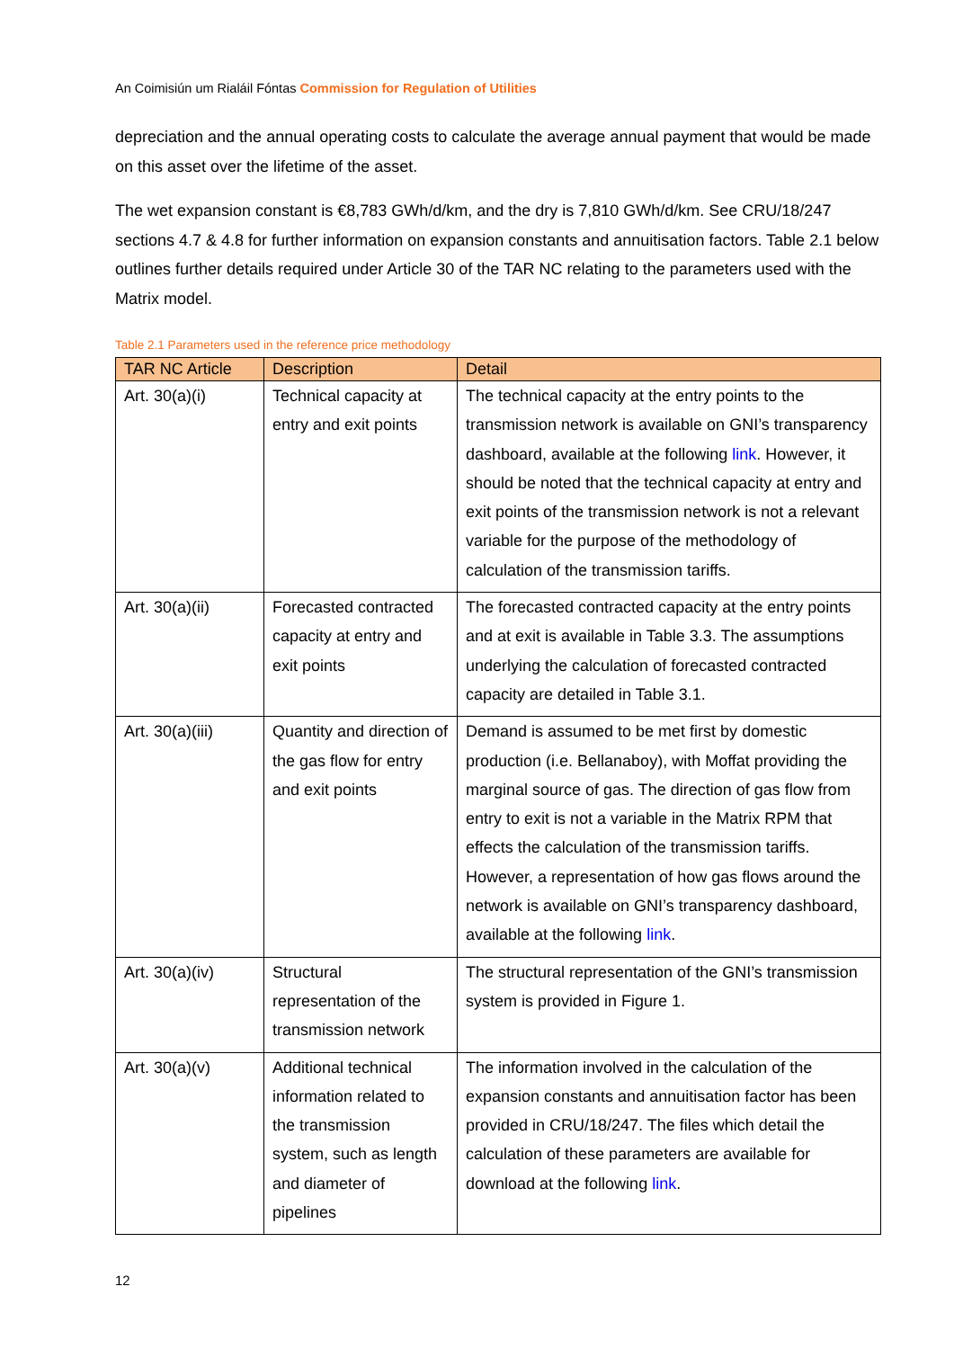An Coimisiún um Rialáil Fóntas Commission for Regulation of Utilities
depreciation and the annual operating costs to calculate the average annual payment that would be made on this asset over the lifetime of the asset.
The wet expansion constant is €8,783 GWh/d/km, and the dry is 7,810 GWh/d/km. See CRU/18/247 sections 4.7 & 4.8 for further information on expansion constants and annuitisation factors. Table 2.1 below outlines further details required under Article 30 of the TAR NC relating to the parameters used with the Matrix model.
Table 2.1 Parameters used in the reference price methodology
| TAR NC Article | Description | Detail |
| --- | --- | --- |
| Art. 30(a)(i) | Technical capacity at entry and exit points | The technical capacity at the entry points to the transmission network is available on GNI’s transparency dashboard, available at the following link . However, it should be noted that the technical capacity at entry and exit points of the transmission network is not a relevant variable for the purpose of the methodology of calculation of the transmission tariffs. |
| Art. 30(a)(ii) | Forecasted contracted capacity at entry and exit points | The forecasted contracted capacity at the entry points and at exit is available in Table 3.3. The assumptions underlying the calculation of forecasted contracted capacity are detailed in Table 3.1. |
| Art. 30(a)(iii) | Quantity and direction of the gas flow for entry and exit points | Demand is assumed to be met first by domestic production (i.e. Bellanaboy), with Moffat providing the marginal source of gas. The direction of gas flow from entry to exit is not a variable in the Matrix RPM that effects the calculation of the transmission tariffs. However, a representation of how gas flows around the network is available on GNI’s transparency dashboard, available at the following link . |
| Art. 30(a)(iv) | Structural representation of the transmission network | The structural representation of the GNI’s transmission system is provided in Figure 1. |
| Art. 30(a)(v) | Additional technical information related to the transmission system, such as length and diameter of pipelines | The information involved in the calculation of the expansion constants and annuitisation factor has been provided in CRU/18/247. The files which detail the calculation of these parameters are available for download at the following link . |
12